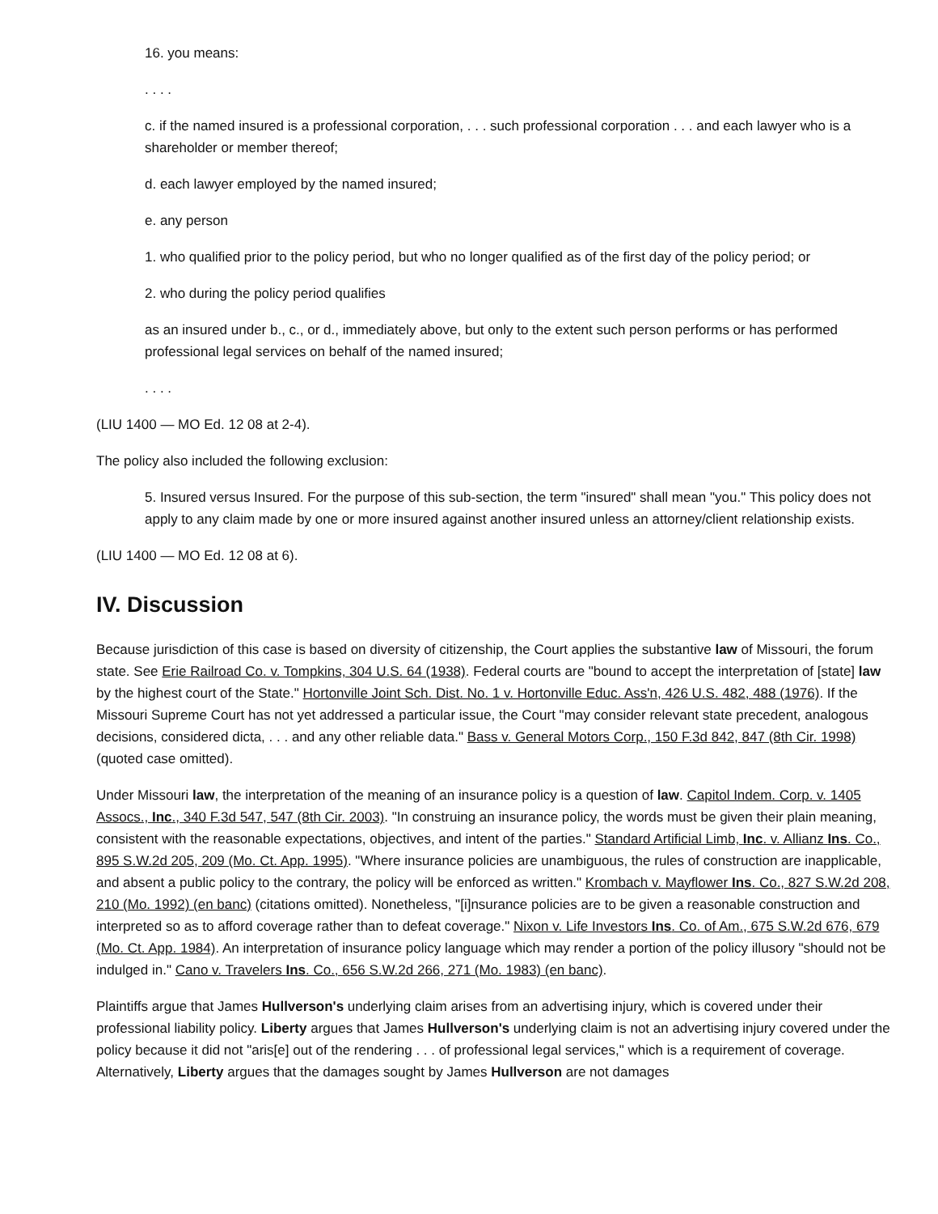16. you means:
. . . .
c. if the named insured is a professional corporation, . . . such professional corporation . . . and each lawyer who is a shareholder or member thereof;
d. each lawyer employed by the named insured;
e. any person
1. who qualified prior to the policy period, but who no longer qualified as of the first day of the policy period; or
2. who during the policy period qualifies
as an insured under b., c., or d., immediately above, but only to the extent such person performs or has performed professional legal services on behalf of the named insured;
. . . .
(LIU 1400 — MO Ed. 12 08 at 2-4).
The policy also included the following exclusion:
5. Insured versus Insured. For the purpose of this sub-section, the term "insured" shall mean "you." This policy does not apply to any claim made by one or more insured against another insured unless an attorney/client relationship exists.
(LIU 1400 — MO Ed. 12 08 at 6).
IV. Discussion
Because jurisdiction of this case is based on diversity of citizenship, the Court applies the substantive law of Missouri, the forum state. See Erie Railroad Co. v. Tompkins, 304 U.S. 64 (1938). Federal courts are "bound to accept the interpretation of [state] law by the highest court of the State." Hortonville Joint Sch. Dist. No. 1 v. Hortonville Educ. Ass'n, 426 U.S. 482, 488 (1976). If the Missouri Supreme Court has not yet addressed a particular issue, the Court "may consider relevant state precedent, analogous decisions, considered dicta, . . . and any other reliable data." Bass v. General Motors Corp., 150 F.3d 842, 847 (8th Cir. 1998) (quoted case omitted).
Under Missouri law, the interpretation of the meaning of an insurance policy is a question of law. Capitol Indem. Corp. v. 1405 Assocs., Inc., 340 F.3d 547, 547 (8th Cir. 2003). "In construing an insurance policy, the words must be given their plain meaning, consistent with the reasonable expectations, objectives, and intent of the parties." Standard Artificial Limb, Inc. v. Allianz Ins. Co., 895 S.W.2d 205, 209 (Mo. Ct. App. 1995). "Where insurance policies are unambiguous, the rules of construction are inapplicable, and absent a public policy to the contrary, the policy will be enforced as written." Krombach v. Mayflower Ins. Co., 827 S.W.2d 208, 210 (Mo. 1992) (en banc) (citations omitted). Nonetheless, "[i]nsurance policies are to be given a reasonable construction and interpreted so as to afford coverage rather than to defeat coverage." Nixon v. Life Investors Ins. Co. of Am., 675 S.W.2d 676, 679 (Mo. Ct. App. 1984). An interpretation of insurance policy language which may render a portion of the policy illusory "should not be indulged in." Cano v. Travelers Ins. Co., 656 S.W.2d 266, 271 (Mo. 1983) (en banc).
Plaintiffs argue that James Hullverson's underlying claim arises from an advertising injury, which is covered under their professional liability policy. Liberty argues that James Hullverson's underlying claim is not an advertising injury covered under the policy because it did not "aris[e] out of the rendering . . . of professional legal services," which is a requirement of coverage. Alternatively, Liberty argues that the damages sought by James Hullverson are not damages